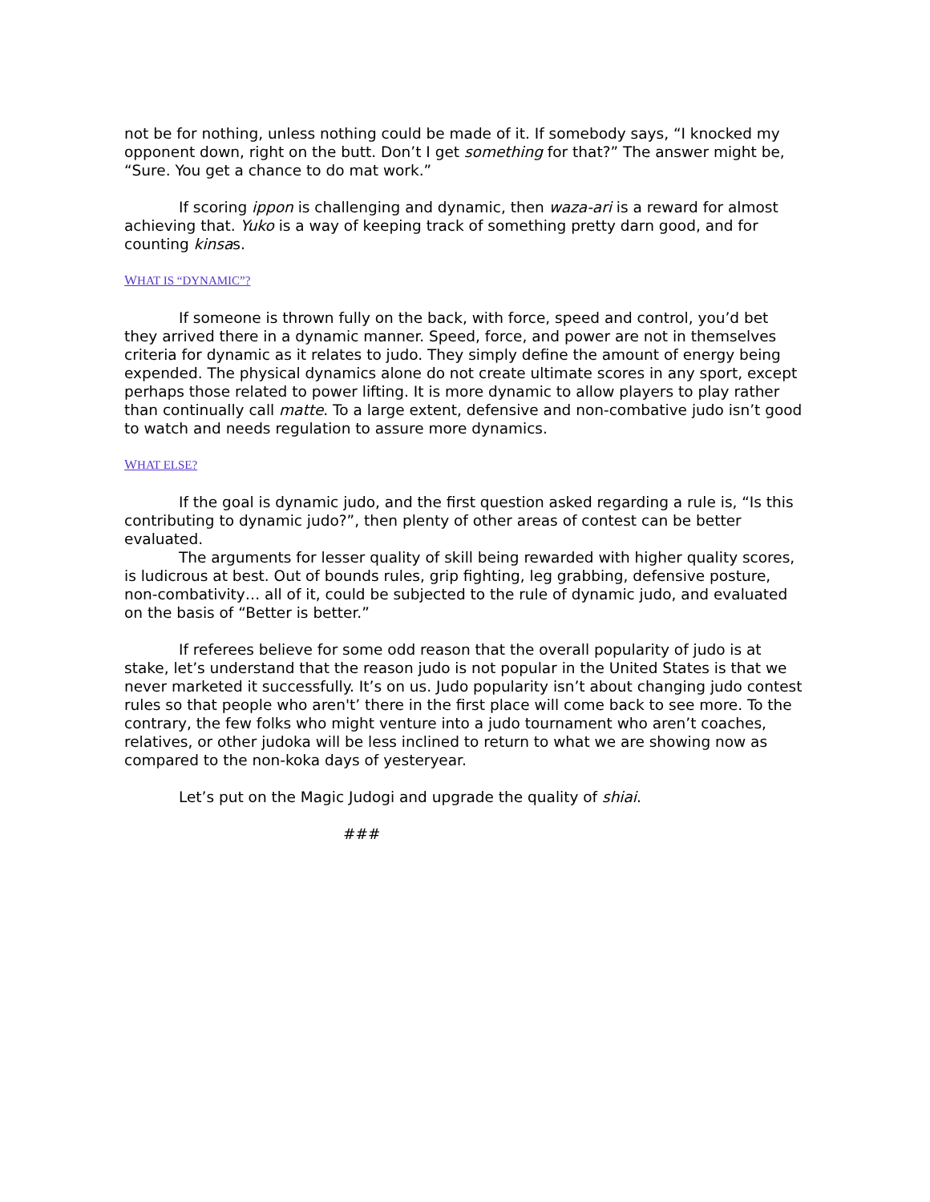not be for nothing, unless nothing could be made of it. If somebody says, “I knocked my opponent down, right on the butt. Don’t I get something for that?” The answer might be, “Sure. You get a chance to do mat work.”
If scoring ippon is challenging and dynamic, then waza-ari is a reward for almost achieving that. Yuko is a way of keeping track of something pretty darn good, and for counting kinsas.
WHAT IS “DYNAMIC”?
If someone is thrown fully on the back, with force, speed and control, you’d bet they arrived there in a dynamic manner. Speed, force, and power are not in themselves criteria for dynamic as it relates to judo. They simply define the amount of energy being expended. The physical dynamics alone do not create ultimate scores in any sport, except perhaps those related to power lifting. It is more dynamic to allow players to play rather than continually call matte. To a large extent, defensive and non-combative judo isn’t good to watch and needs regulation to assure more dynamics.
WHAT ELSE?
If the goal is dynamic judo, and the first question asked regarding a rule is, “Is this contributing to dynamic judo?”, then plenty of other areas of contest can be better evaluated.
The arguments for lesser quality of skill being rewarded with higher quality scores, is ludicrous at best. Out of bounds rules, grip fighting, leg grabbing, defensive posture, non-combativity… all of it, could be subjected to the rule of dynamic judo, and evaluated on the basis of “Better is better.”
If referees believe for some odd reason that the overall popularity of judo is at stake, let’s understand that the reason judo is not popular in the United States is that we never marketed it successfully. It’s on us. Judo popularity isn’t about changing judo contest rules so that people who aren't’ there in the first place will come back to see more. To the contrary, the few folks who might venture into a judo tournament who aren’t coaches, relatives, or other judoka will be less inclined to return to what we are showing now as compared to the non-koka days of yesteryear.
Let’s put on the Magic Judogi and upgrade the quality of shiai.
###